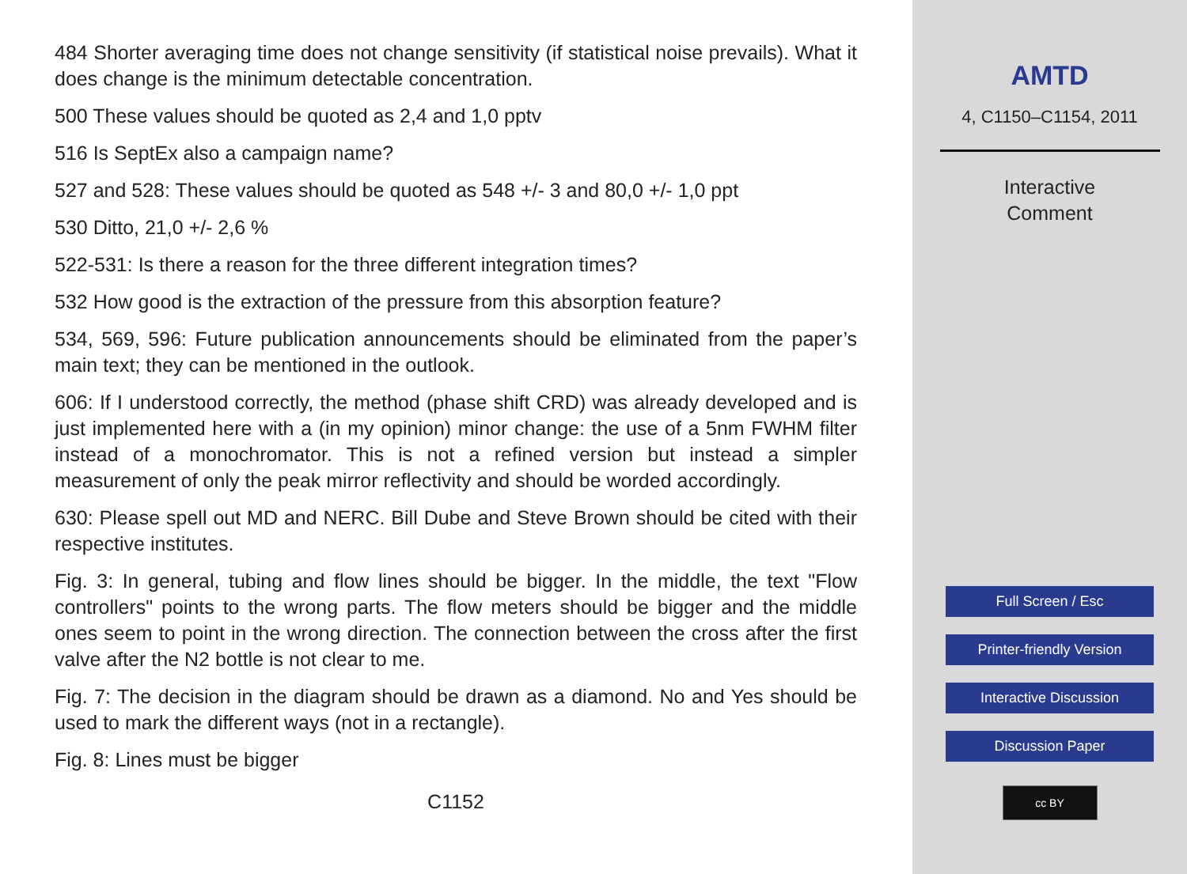484 Shorter averaging time does not change sensitivity (if statistical noise prevails). What it does change is the minimum detectable concentration.
500 These values should be quoted as 2,4 and 1,0 pptv
516 Is SeptEx also a campaign name?
527 and 528: These values should be quoted as 548 +/- 3 and 80,0 +/- 1,0 ppt
530 Ditto, 21,0 +/- 2,6 %
522-531: Is there a reason for the three different integration times?
532 How good is the extraction of the pressure from this absorption feature?
534, 569, 596: Future publication announcements should be eliminated from the paper’s main text; they can be mentioned in the outlook.
606: If I understood correctly, the method (phase shift CRD) was already developed and is just implemented here with a (in my opinion) minor change: the use of a 5nm FWHM filter instead of a monochromator. This is not a refined version but instead a simpler measurement of only the peak mirror reflectivity and should be worded accordingly.
630: Please spell out MD and NERC. Bill Dube and Steve Brown should be cited with their respective institutes.
Fig. 3: In general, tubing and flow lines should be bigger. In the middle, the text "Flow controllers" points to the wrong parts. The flow meters should be bigger and the middle ones seem to point in the wrong direction. The connection between the cross after the first valve after the N2 bottle is not clear to me.
Fig. 7: The decision in the diagram should be drawn as a diamond. No and Yes should be used to mark the different ways (not in a rectangle).
Fig. 8: Lines must be bigger
C1152
AMTD
4, C1150–C1154, 2011
Interactive
Comment
Full Screen / Esc
Printer-friendly Version
Interactive Discussion
Discussion Paper
cc BY